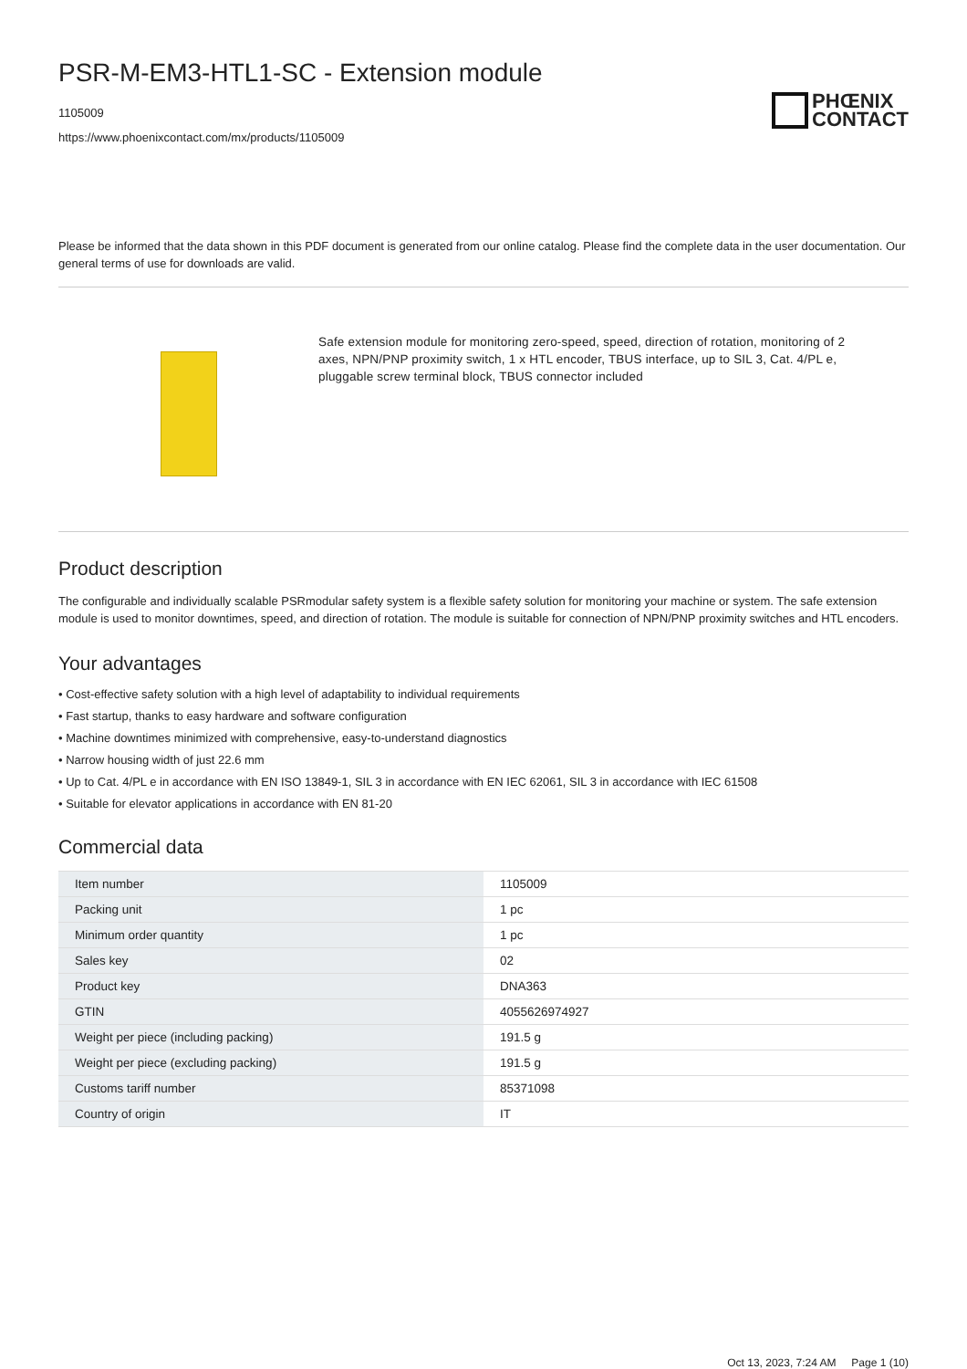PSR-M-EM3-HTL1-SC - Extension module
1105009
https://www.phoenixcontact.com/mx/products/1105009
PHŒNIX
CONTACT
Please be informed that the data shown in this PDF document is generated from our online catalog. Please find the complete data in the user documentation. Our general terms of use for downloads are valid.
Safe extension module for monitoring zero-speed, speed, direction of rotation, monitoring of 2 axes, NPN/PNP proximity switch, 1 x HTL encoder, TBUS interface, up to SIL 3, Cat. 4/PL e, pluggable screw terminal block, TBUS connector included
Product description
The configurable and individually scalable PSRmodular safety system is a flexible safety solution for monitoring your machine or system. The safe extension module is used to monitor downtimes, speed, and direction of rotation. The module is suitable for connection of NPN/PNP proximity switches and HTL encoders.
Your advantages
• Cost-effective safety solution with a high level of adaptability to individual requirements
• Fast startup, thanks to easy hardware and software configuration
• Machine downtimes minimized with comprehensive, easy-to-understand diagnostics
• Narrow housing width of just 22.6 mm
• Up to Cat. 4/PL e in accordance with EN ISO 13849-1, SIL 3 in accordance with EN IEC 62061, SIL 3 in accordance with IEC 61508
• Suitable for elevator applications in accordance with EN 81-20
Commercial data
| Item number | 1105009 |
| Packing unit | 1 pc |
| Minimum order quantity | 1 pc |
| Sales key | 02 |
| Product key | DNA363 |
| GTIN | 4055626974927 |
| Weight per piece (including packing) | 191.5 g |
| Weight per piece (excluding packing) | 191.5 g |
| Customs tariff number | 85371098 |
| Country of origin | IT |
Oct 13, 2023, 7:24 AM Page 1 (10)